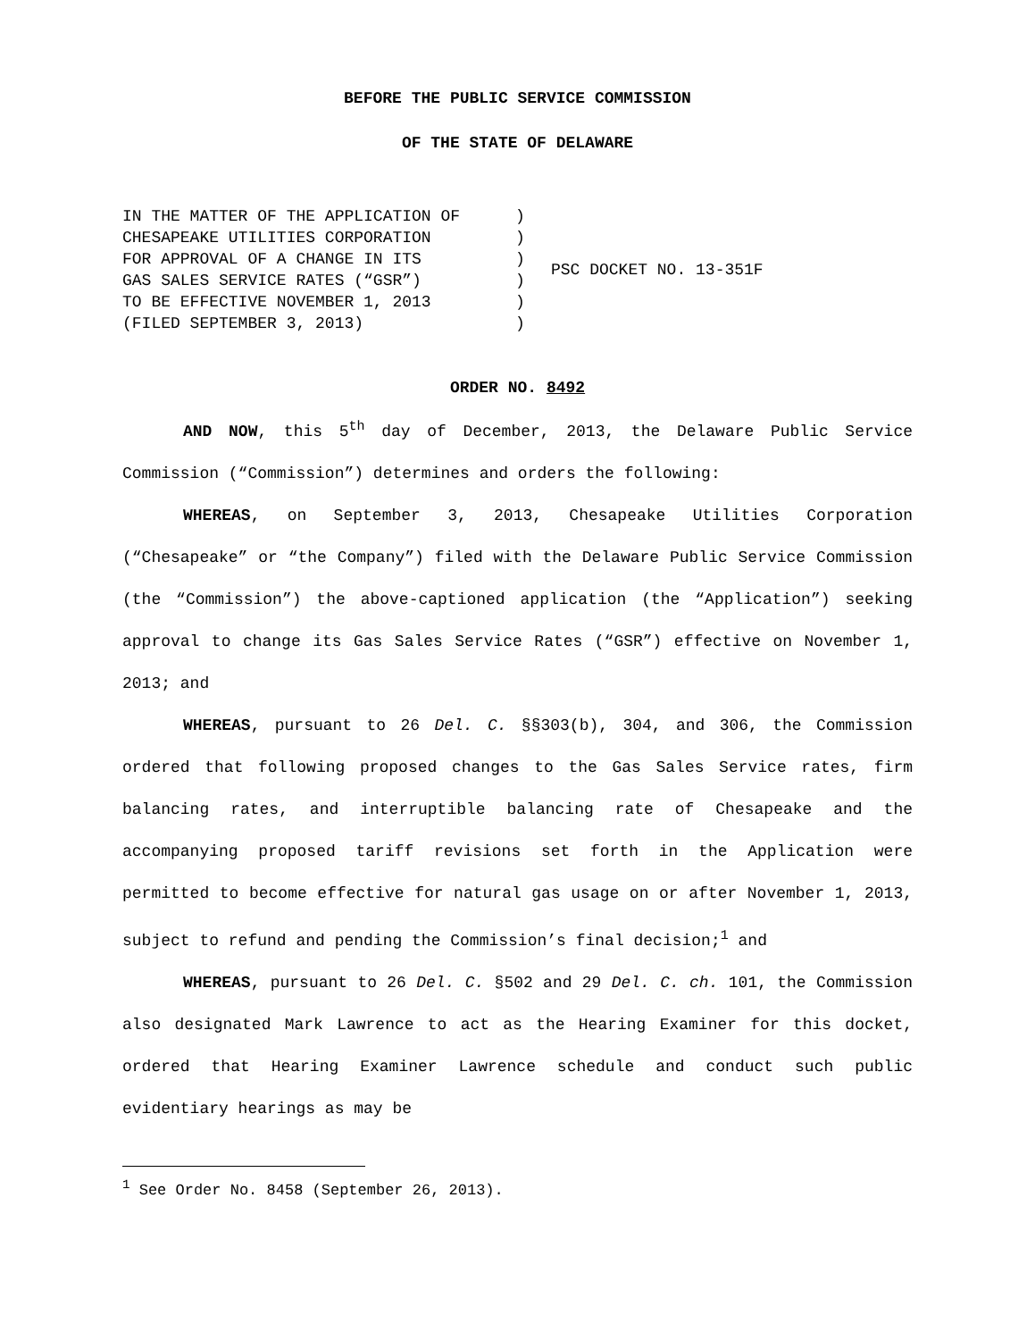BEFORE THE PUBLIC SERVICE COMMISSION
OF THE STATE OF DELAWARE
IN THE MATTER OF THE APPLICATION OF CHESAPEAKE UTILITIES CORPORATION FOR APPROVAL OF A CHANGE IN ITS GAS SALES SERVICE RATES (“GSR”) TO BE EFFECTIVE NOVEMBER 1, 2013 (FILED SEPTEMBER 3, 2013)
) ) ) ) ) )
PSC DOCKET NO. 13-351F
ORDER NO. 8492
AND NOW, this 5<sup>th</sup> day of December, 2013, the Delaware Public Service Commission (“Commission”) determines and orders the following:
WHEREAS, on September 3, 2013, Chesapeake Utilities Corporation (“Chesapeake” or “the Company”) filed with the Delaware Public Service Commission (the “Commission”) the above-captioned application (the “Application”) seeking approval to change its Gas Sales Service Rates (“GSR”) effective on November 1, 2013; and
WHEREAS, pursuant to 26 Del. C. §§303(b), 304, and 306, the Commission ordered that following proposed changes to the Gas Sales Service rates, firm balancing rates, and interruptible balancing rate of Chesapeake and the accompanying proposed tariff revisions set forth in the Application were permitted to become effective for natural gas usage on or after November 1, 2013, subject to refund and pending the Commission’s final decision;<sup>1</sup> and
WHEREAS, pursuant to 26 Del. C. §502 and 29 Del. C. ch. 101, the Commission also designated Mark Lawrence to act as the Hearing Examiner for this docket, ordered that Hearing Examiner Lawrence schedule and conduct such public evidentiary hearings as may be
<sup>1</sup> See Order No. 8458 (September 26, 2013).